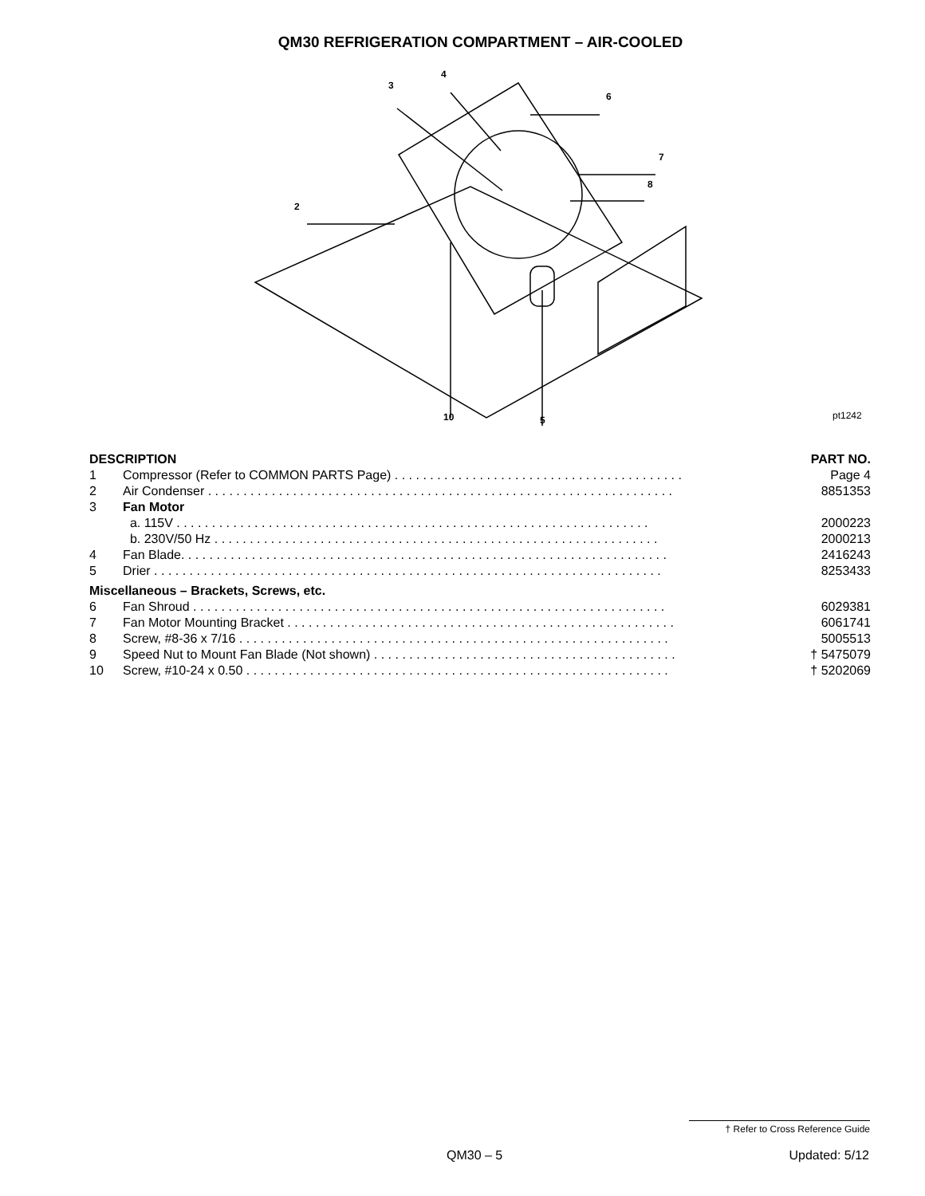QM30 REFRIGERATION COMPARTMENT – AIR-COOLED
4
3
6
7
8
2
10 5 pt1242
| DESCRIPTION | | PART NO. |
| --- | --- | --- |
| 1 | Compressor (Refer to COMMON PARTS Page) . . . . . . . . . . . . . . . . . . . . . . . . . . . . . . . . . . . . . . . . . | Page 4 |
| 2 | Air Condenser . . . . . . . . . . . . . . . . . . . . . . . . . . . . . . . . . . . . . . . . . . . . . . . . . . . . . . . . . . . . . . . . . . | 8851353 |
| 3 | Fan Motor | |
| | a. 115V . . . . . . . . . . . . . . . . . . . . . . . . . . . . . . . . . . . . . . . . . . . . . . . . . . . . . . . . . . . . . . . . . . . | 2000223 |
| | b. 230V/50 Hz . . . . . . . . . . . . . . . . . . . . . . . . . . . . . . . . . . . . . . . . . . . . . . . . . . . . . . . . . . . . . . . | 2000213 |
| 4 | Fan Blade. . . . . . . . . . . . . . . . . . . . . . . . . . . . . . . . . . . . . . . . . . . . . . . . . . . . . . . . . . . . . . . . . . . . . | 2416243 |
| 5 | Drier . . . . . . . . . . . . . . . . . . . . . . . . . . . . . . . . . . . . . . . . . . . . . . . . . . . . . . . . . . . . . . . . . . . . . . . . | 8253433 |
| Miscellaneous – Brackets, Screws, etc. | | |
| 6 | Fan Shroud . . . . . . . . . . . . . . . . . . . . . . . . . . . . . . . . . . . . . . . . . . . . . . . . . . . . . . . . . . . . . . . . . . . | 6029381 |
| 7 | Fan Motor Mounting Bracket . . . . . . . . . . . . . . . . . . . . . . . . . . . . . . . . . . . . . . . . . . . . . . . . . . . . . . . | 6061741 |
| 8 | Screw, #8-36 x 7/16 . . . . . . . . . . . . . . . . . . . . . . . . . . . . . . . . . . . . . . . . . . . . . . . . . . . . . . . . . . . . . | 5005513 |
| 9 | Speed Nut to Mount Fan Blade (Not shown) . . . . . . . . . . . . . . . . . . . . . . . . . . . . . . . . . . . . . . . . . . . | † 5475079 |
| 10 | Screw, #10-24 x 0.50 . . . . . . . . . . . . . . . . . . . . . . . . . . . . . . . . . . . . . . . . . . . . . . . . . . . . . . . . . . . . | † 5202069 |
† Refer to Cross Reference Guide
QM30 – 5 Updated: 5/12